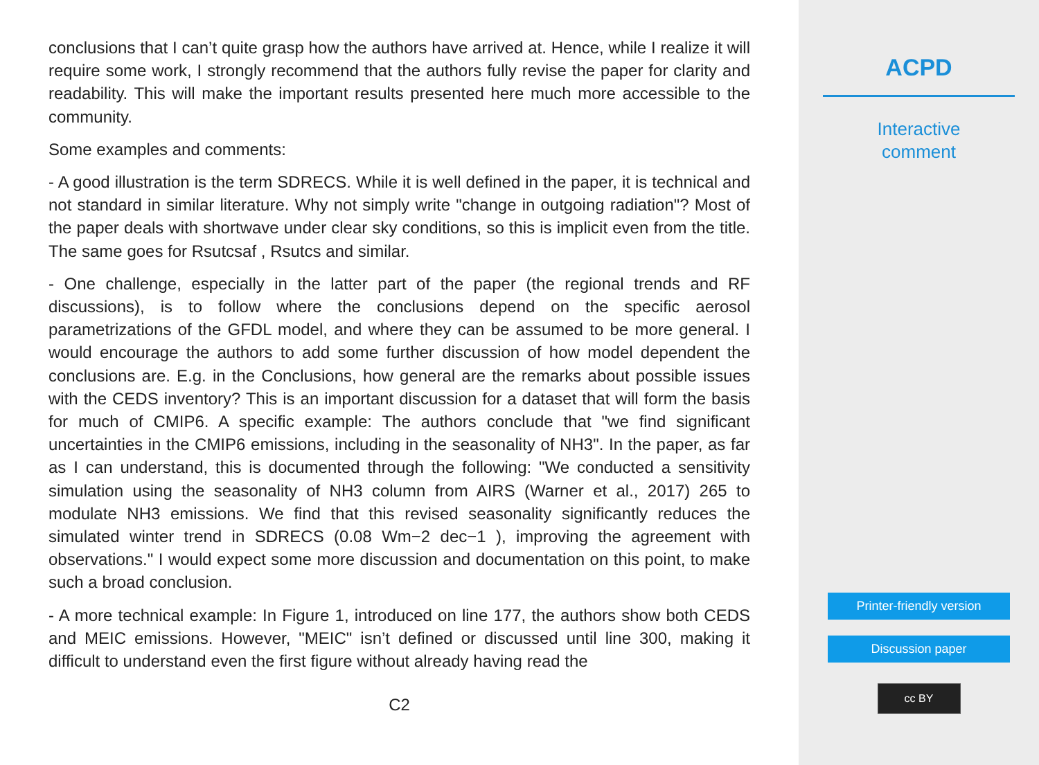conclusions that I can’t quite grasp how the authors have arrived at. Hence, while I realize it will require some work, I strongly recommend that the authors fully revise the paper for clarity and readability. This will make the important results presented here much more accessible to the community.
Some examples and comments:
- A good illustration is the term SDRECS. While it is well defined in the paper, it is technical and not standard in similar literature. Why not simply write "change in outgoing radiation"? Most of the paper deals with shortwave under clear sky conditions, so this is implicit even from the title. The same goes for Rsutcsaf , Rsutcs and similar.
- One challenge, especially in the latter part of the paper (the regional trends and RF discussions), is to follow where the conclusions depend on the specific aerosol parametrizations of the GFDL model, and where they can be assumed to be more general. I would encourage the authors to add some further discussion of how model dependent the conclusions are. E.g. in the Conclusions, how general are the remarks about possible issues with the CEDS inventory? This is an important discussion for a dataset that will form the basis for much of CMIP6. A specific example: The authors conclude that "we find significant uncertainties in the CMIP6 emissions, including in the seasonality of NH3". In the paper, as far as I can understand, this is documented through the following: "We conducted a sensitivity simulation using the seasonality of NH3 column from AIRS (Warner et al., 2017) 265 to modulate NH3 emissions. We find that this revised seasonality significantly reduces the simulated winter trend in SDRECS (0.08 Wm−2 dec−1 ), improving the agreement with observations." I would expect some more discussion and documentation on this point, to make such a broad conclusion.
- A more technical example: In Figure 1, introduced on line 177, the authors show both CEDS and MEIC emissions. However, "MEIC" isn’t defined or discussed until line 300, making it difficult to understand even the first figure without already having read the
C2
ACPD
Interactive
comment
Printer-friendly version
Discussion paper
cc BY